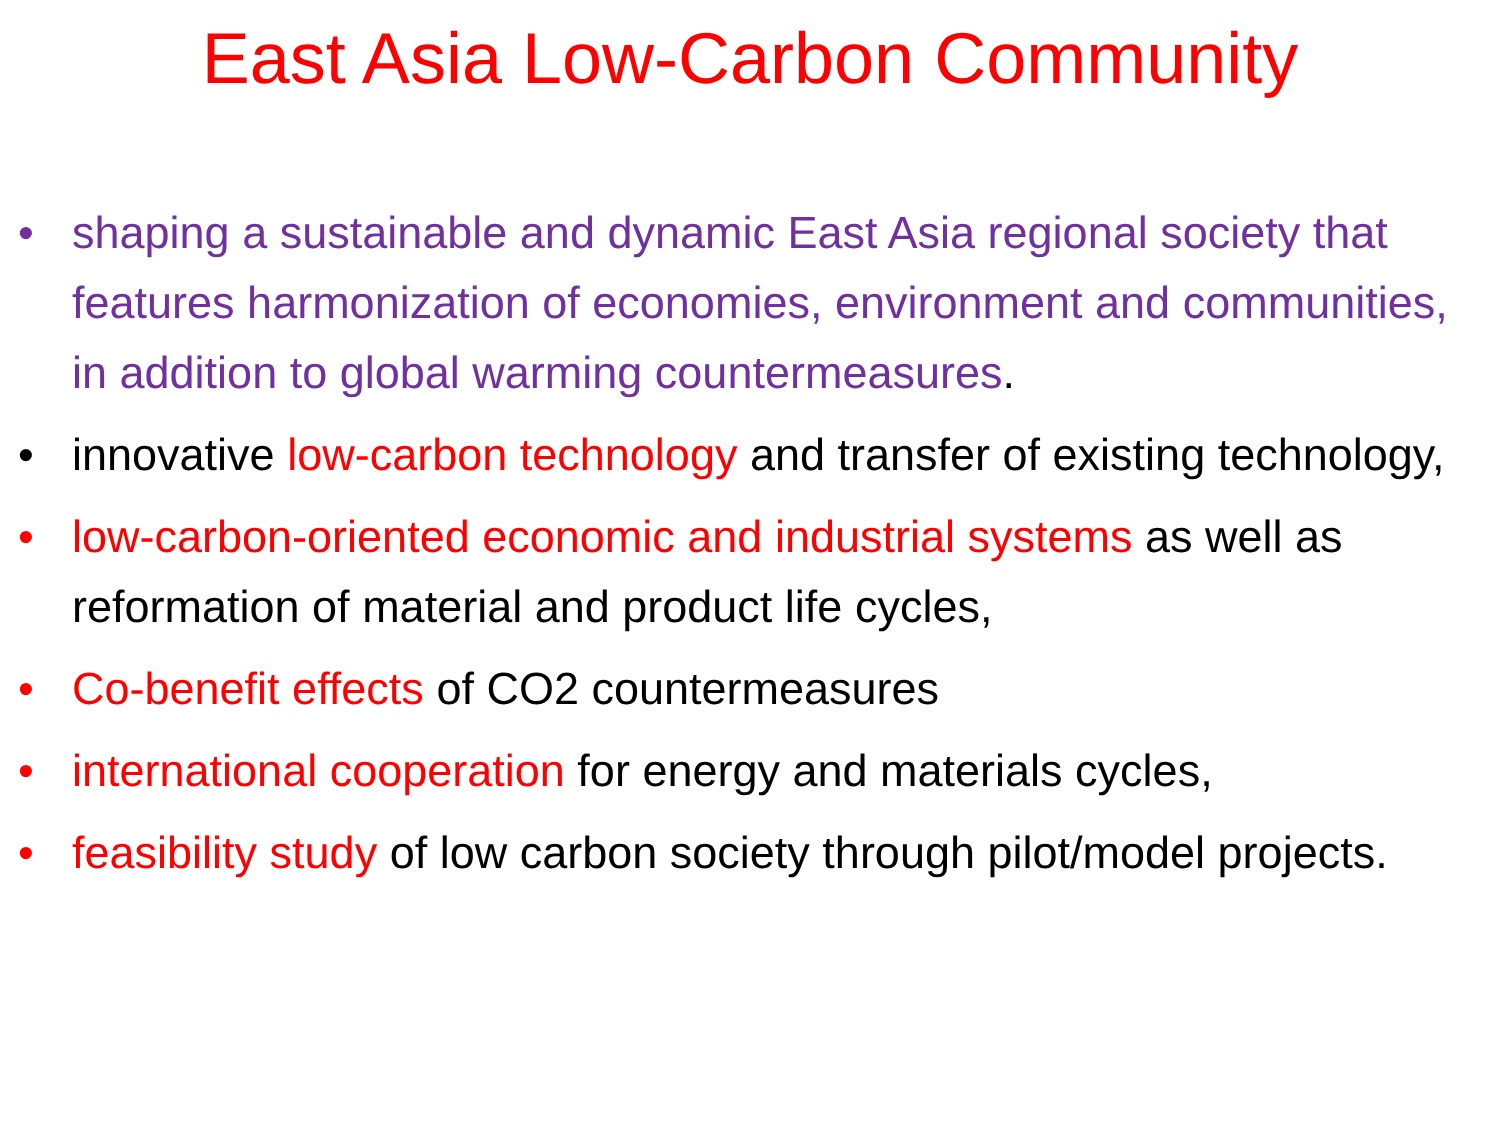East Asia Low-Carbon Community
• shaping a sustainable and dynamic East Asia regional society that features harmonization of economies, environment and communities, in addition to global warming countermeasures.
• innovative low-carbon technology and transfer of existing technology,
• low-carbon-oriented economic and industrial systems as well as reformation of material and product life cycles,
• Co-benefit effects of CO2 countermeasures
• international cooperation for energy and materials cycles,
• feasibility study of low carbon society through pilot/model projects.